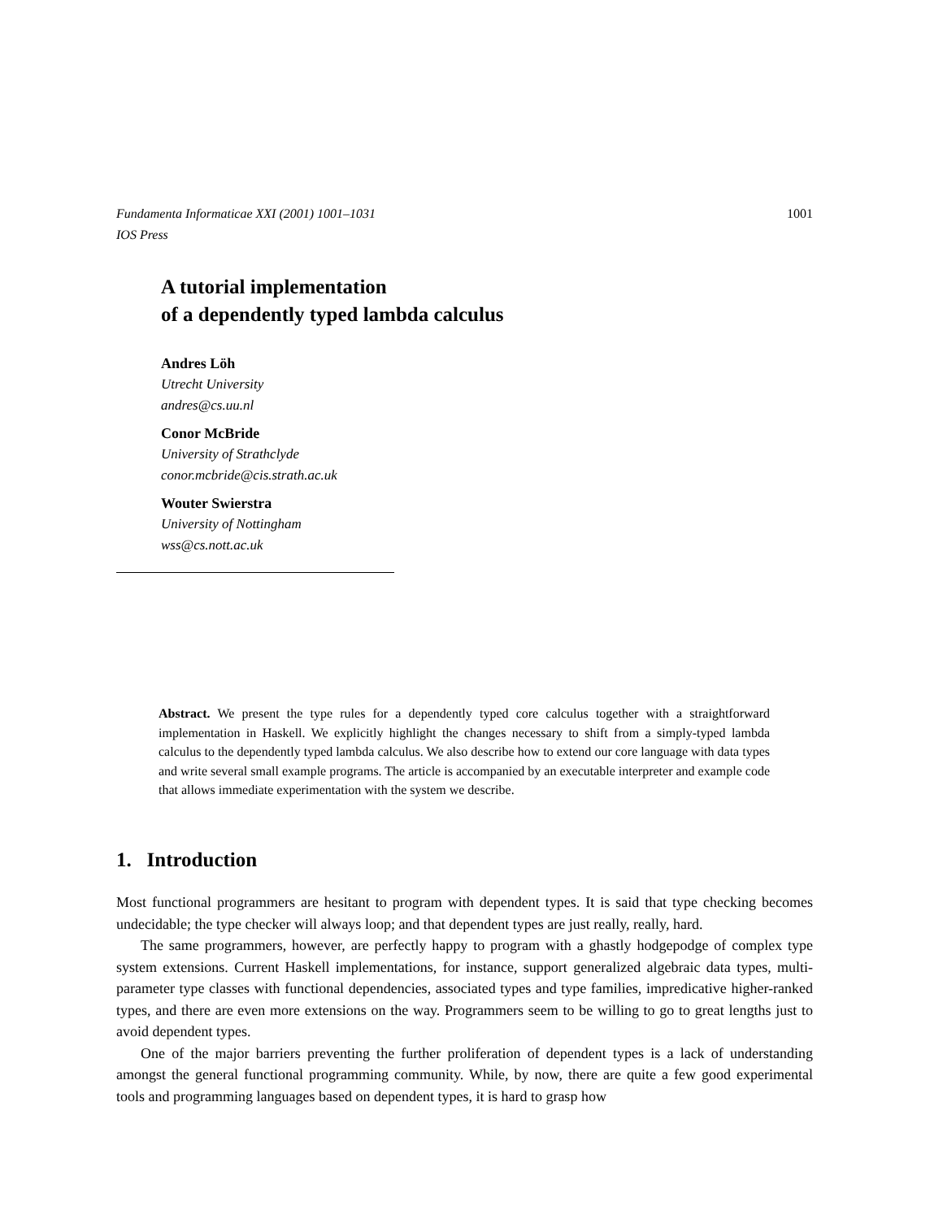1001 Fundamenta Informaticae XXI (2001) 1001–1031
IOS Press
A tutorial implementation
of a dependently typed lambda calculus
Andres Löh
Utrecht University
andres@cs.uu.nl
Conor McBride
University of Strathclyde
conor.mcbride@cis.strath.ac.uk
Wouter Swierstra
University of Nottingham
wss@cs.nott.ac.uk
Abstract. We present the type rules for a dependently typed core calculus together with a straightforward implementation in Haskell. We explicitly highlight the changes necessary to shift from a simply-typed lambda calculus to the dependently typed lambda calculus. We also describe how to extend our core language with data types and write several small example programs. The article is accompanied by an executable interpreter and example code that allows immediate experimentation with the system we describe.
1. Introduction
Most functional programmers are hesitant to program with dependent types. It is said that type checking becomes undecidable; the type checker will always loop; and that dependent types are just really, really, hard.
The same programmers, however, are perfectly happy to program with a ghastly hodgepodge of complex type system extensions. Current Haskell implementations, for instance, support generalized algebraic data types, multi-parameter type classes with functional dependencies, associated types and type families, impredicative higher-ranked types, and there are even more extensions on the way. Programmers seem to be willing to go to great lengths just to avoid dependent types.
One of the major barriers preventing the further proliferation of dependent types is a lack of understanding amongst the general functional programming community. While, by now, there are quite a few good experimental tools and programming languages based on dependent types, it is hard to grasp how